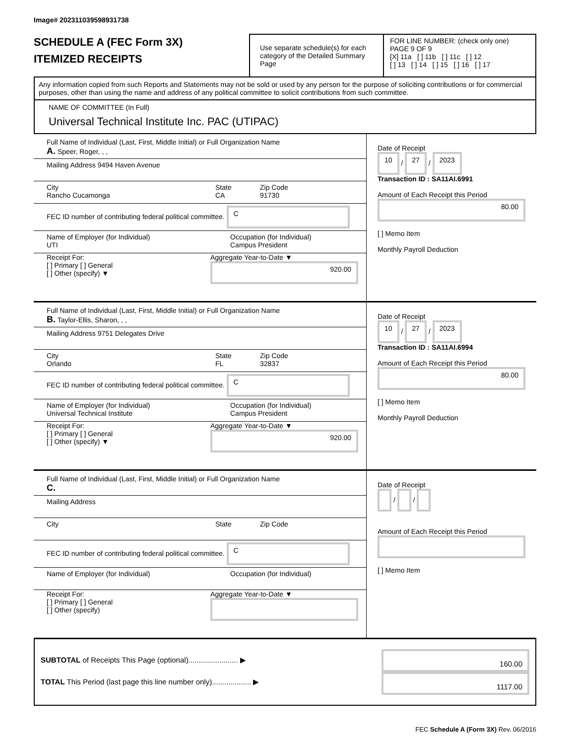Image# 202311039598931738
SCHEDULE A (FEC Form 3X)
ITEMIZED RECEIPTS
Use separate schedule(s) for each category of the Detailed Summary Page
FOR LINE NUMBER: (check only one) PAGE 9 OF 9
[X] 11a [ ] 11b [ ] 11c [ ] 12
[ ] 13 [ ] 14 [ ] 15 [ ] 16 [ ] 17
Any information copied from such Reports and Statements may not be sold or used by any person for the purpose of soliciting contributions or for commercial purposes, other than using the name and address of any political committee to solicit contributions from such committee.
NAME OF COMMITTEE (In Full)
Universal Technical Institute Inc. PAC (UTIPAC)
Full Name of Individual (Last, First, Middle Initial) or Full Organization Name
A. Speer, Roger, , ,
Mailing Address 9494 Haven Avenue
City
Rancho Cucamonga
State
CA
Zip Code
91730
FEC ID number of contributing federal political committee. C
Name of Employer (for Individual)
UTI
Occupation (for Individual)
Campus President
Receipt For:
[ ] Primary [ ] General
[ ] Other (specify) ▼
Aggregate Year-to-Date ▼
920.00
Date of Receipt
10 / 27 / 2023
Transaction ID : SA11AI.6991
Amount of Each Receipt this Period
80.00
[ ] Memo Item
Monthly Payroll Deduction
Full Name of Individual (Last, First, Middle Initial) or Full Organization Name
B. Taylor-Ellis, Sharon, , ,
Mailing Address 9751 Delegates Drive
City
Orlando
State
FL
Zip Code
32837
FEC ID number of contributing federal political committee. C
Name of Employer (for Individual)
Universal Technical Institute
Occupation (for Individual)
Campus President
Receipt For:
[ ] Primary [ ] General
[ ] Other (specify) ▼
Aggregate Year-to-Date ▼
920.00
Date of Receipt
10 / 27 / 2023
Transaction ID : SA11AI.6994
Amount of Each Receipt this Period
80.00
[ ] Memo Item
Monthly Payroll Deduction
Full Name of Individual (Last, First, Middle Initial) or Full Organization Name
C.
Mailing Address
City State Zip Code
FEC ID number of contributing federal political committee. C
Name of Employer (for Individual) Occupation (for Individual)
Receipt For:
[ ] Primary [ ] General
[ ] Other (specify)
Aggregate Year-to-Date ▼
Date of Receipt
/ /
Amount of Each Receipt this Period
[ ] Memo Item
SUBTOTAL of Receipts This Page (optional)........................ ▶
TOTAL This Period (last page this line number only)................... ▶
160.00
1117.00
FEC Schedule A (Form 3X) Rev. 06/2016